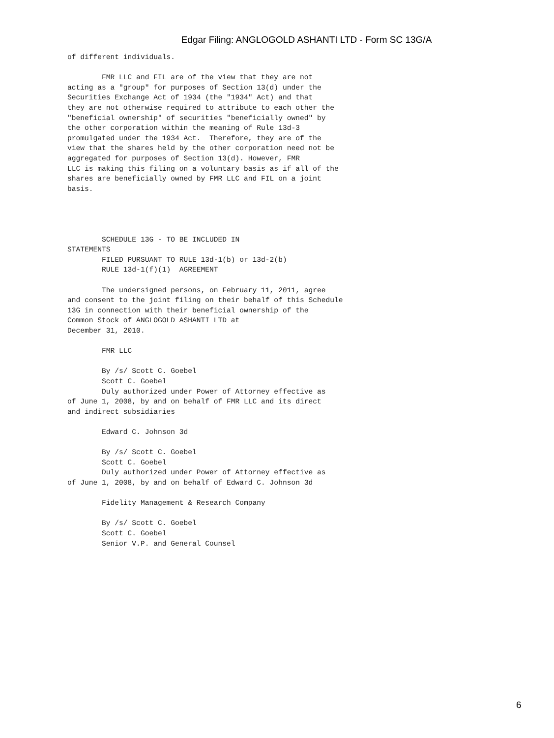Edgar Filing: ANGLOGOLD ASHANTI LTD - Form SC 13G/A
of different individuals.

        FMR LLC and FIL are of the view that they are not
acting as a "group" for purposes of Section 13(d) under the
Securities Exchange Act of 1934 (the "1934" Act) and that
they are not otherwise required to attribute to each other the
"beneficial ownership" of securities "beneficially owned" by
the other corporation within the meaning of Rule 13d-3
promulgated under the 1934 Act.  Therefore, they are of the
view that the shares held by the other corporation need not be
aggregated for purposes of Section 13(d). However, FMR
LLC is making this filing on a voluntary basis as if all of the
shares are beneficially owned by FMR LLC and FIL on a joint
basis.




        SCHEDULE 13G - TO BE INCLUDED IN
STATEMENTS
        FILED PURSUANT TO RULE 13d-1(b) or 13d-2(b)
        RULE 13d-1(f)(1)  AGREEMENT

        The undersigned persons, on February 11, 2011, agree
and consent to the joint filing on their behalf of this Schedule
13G in connection with their beneficial ownership of the
Common Stock of ANGLOGOLD ASHANTI LTD at
December 31, 2010.

        FMR LLC

        By /s/ Scott C. Goebel
        Scott C. Goebel
        Duly authorized under Power of Attorney effective as
of June 1, 2008, by and on behalf of FMR LLC and its direct
and indirect subsidiaries

        Edward C. Johnson 3d

        By /s/ Scott C. Goebel
        Scott C. Goebel
        Duly authorized under Power of Attorney effective as
of June 1, 2008, by and on behalf of Edward C. Johnson 3d

        Fidelity Management & Research Company

        By /s/ Scott C. Goebel
        Scott C. Goebel
        Senior V.P. and General Counsel
6